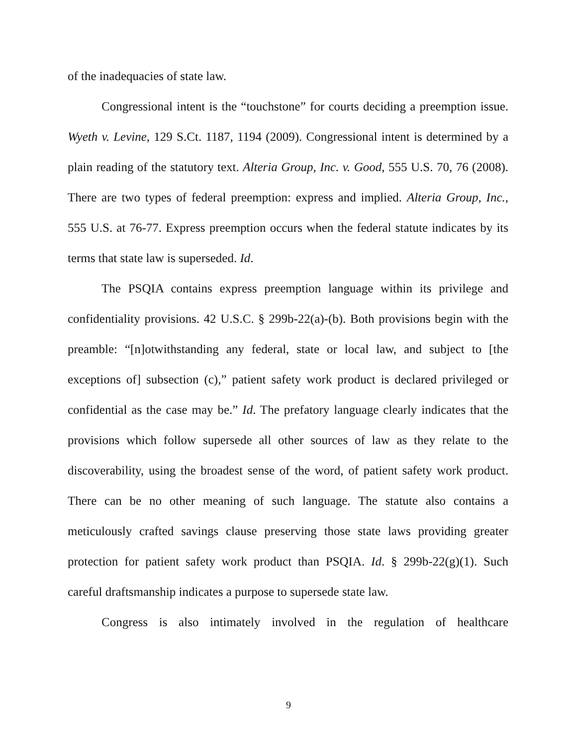of the inadequacies of state law.
Congressional intent is the “touchstone” for courts deciding a preemption issue. Wyeth v. Levine, 129 S.Ct. 1187, 1194 (2009). Congressional intent is determined by a plain reading of the statutory text. Alteria Group, Inc. v. Good, 555 U.S. 70, 76 (2008). There are two types of federal preemption: express and implied. Alteria Group, Inc., 555 U.S. at 76-77. Express preemption occurs when the federal statute indicates by its terms that state law is superseded. Id.
The PSQIA contains express preemption language within its privilege and confidentiality provisions. 42 U.S.C. § 299b-22(a)-(b). Both provisions begin with the preamble: “[n]otwithstanding any federal, state or local law, and subject to [the exceptions of] subsection (c),” patient safety work product is declared privileged or confidential as the case may be.” Id. The prefatory language clearly indicates that the provisions which follow supersede all other sources of law as they relate to the discoverability, using the broadest sense of the word, of patient safety work product. There can be no other meaning of such language. The statute also contains a meticulously crafted savings clause preserving those state laws providing greater protection for patient safety work product than PSQIA. Id. § 299b-22(g)(1). Such careful draftsmanship indicates a purpose to supersede state law.
Congress is also intimately involved in the regulation of healthcare
9